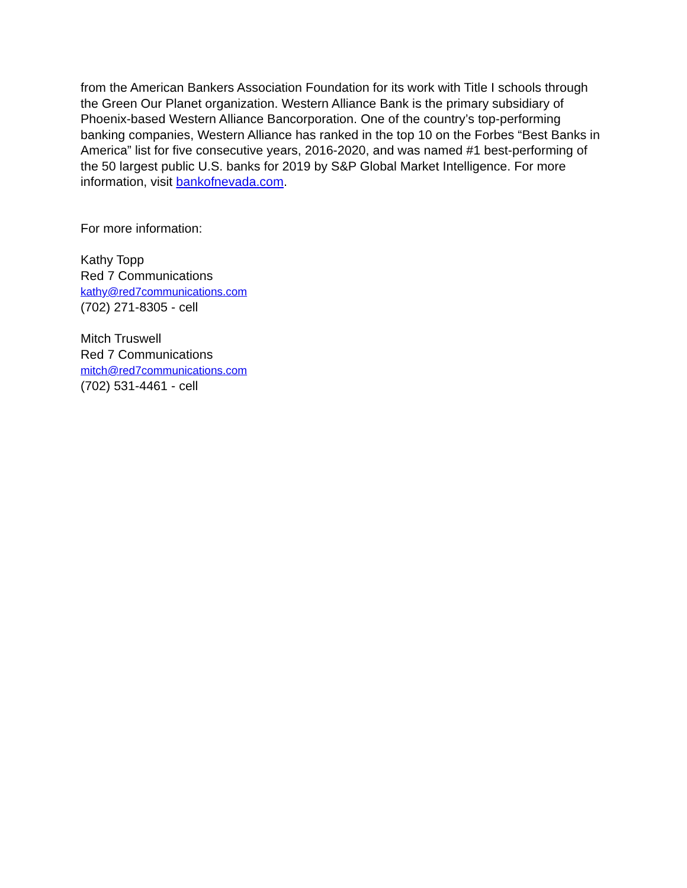from the American Bankers Association Foundation for its work with Title I schools through the Green Our Planet organization. Western Alliance Bank is the primary subsidiary of Phoenix-based Western Alliance Bancorporation. One of the country’s top-performing banking companies, Western Alliance has ranked in the top 10 on the Forbes “Best Banks in America” list for five consecutive years, 2016-2020, and was named #1 best-performing of the 50 largest public U.S. banks for 2019 by S&P Global Market Intelligence. For more information, visit bankofnevada.com.
For more information:
Kathy Topp
Red 7 Communications
kathy@red7communications.com
(702) 271-8305 - cell
Mitch Truswell
Red 7 Communications
mitch@red7communications.com
(702) 531-4461 - cell